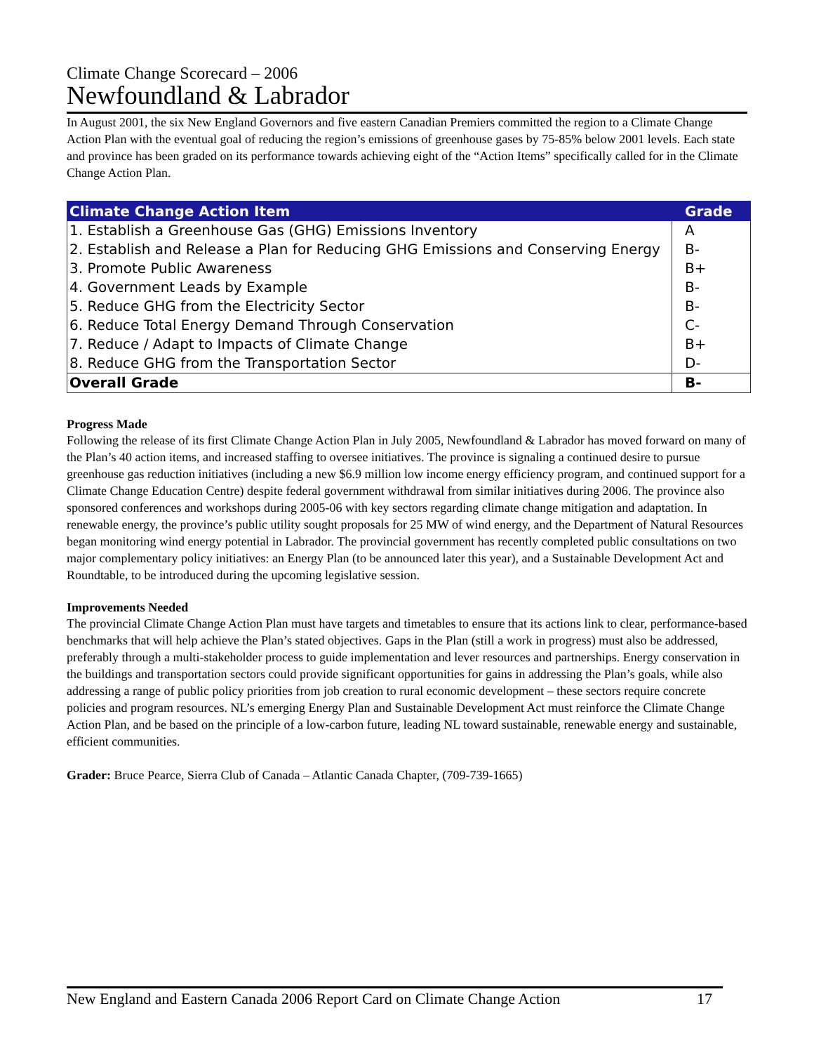Climate Change Scorecard – 2006
Newfoundland & Labrador
In August 2001, the six New England Governors and five eastern Canadian Premiers committed the region to a Climate Change Action Plan with the eventual goal of reducing the region’s emissions of greenhouse gases by 75-85% below 2001 levels. Each state and province has been graded on its performance towards achieving eight of the “Action Items” specifically called for in the Climate Change Action Plan.
| Climate Change Action Item | Grade |
| --- | --- |
| 1. Establish a Greenhouse Gas (GHG) Emissions Inventory | A |
| 2. Establish and Release a Plan for Reducing GHG Emissions and Conserving Energy | B- |
| 3. Promote Public Awareness | B+ |
| 4. Government Leads by Example | B- |
| 5. Reduce GHG from the Electricity Sector | B- |
| 6. Reduce Total Energy Demand Through Conservation | C- |
| 7. Reduce / Adapt to Impacts of Climate Change | B+ |
| 8. Reduce GHG from the Transportation Sector | D- |
| Overall Grade | B- |
Progress Made
Following the release of its first Climate Change Action Plan in July 2005, Newfoundland & Labrador has moved forward on many of the Plan’s 40 action items, and increased staffing to oversee initiatives. The province is signaling a continued desire to pursue greenhouse gas reduction initiatives (including a new $6.9 million low income energy efficiency program, and continued support for a Climate Change Education Centre) despite federal government withdrawal from similar initiatives during 2006. The province also sponsored conferences and workshops during 2005-06 with key sectors regarding climate change mitigation and adaptation. In renewable energy, the province’s public utility sought proposals for 25 MW of wind energy, and the Department of Natural Resources began monitoring wind energy potential in Labrador. The provincial government has recently completed public consultations on two major complementary policy initiatives: an Energy Plan (to be announced later this year), and a Sustainable Development Act and Roundtable, to be introduced during the upcoming legislative session.
Improvements Needed
The provincial Climate Change Action Plan must have targets and timetables to ensure that its actions link to clear, performance-based benchmarks that will help achieve the Plan’s stated objectives. Gaps in the Plan (still a work in progress) must also be addressed, preferably through a multi-stakeholder process to guide implementation and lever resources and partnerships. Energy conservation in the buildings and transportation sectors could provide significant opportunities for gains in addressing the Plan’s goals, while also addressing a range of public policy priorities from job creation to rural economic development – these sectors require concrete policies and program resources. NL’s emerging Energy Plan and Sustainable Development Act must reinforce the Climate Change Action Plan, and be based on the principle of a low-carbon future, leading NL toward sustainable, renewable energy and sustainable, efficient communities.
Grader: Bruce Pearce, Sierra Club of Canada – Atlantic Canada Chapter, (709-739-1665)
New England and Eastern Canada 2006 Report Card on Climate Change Action 17